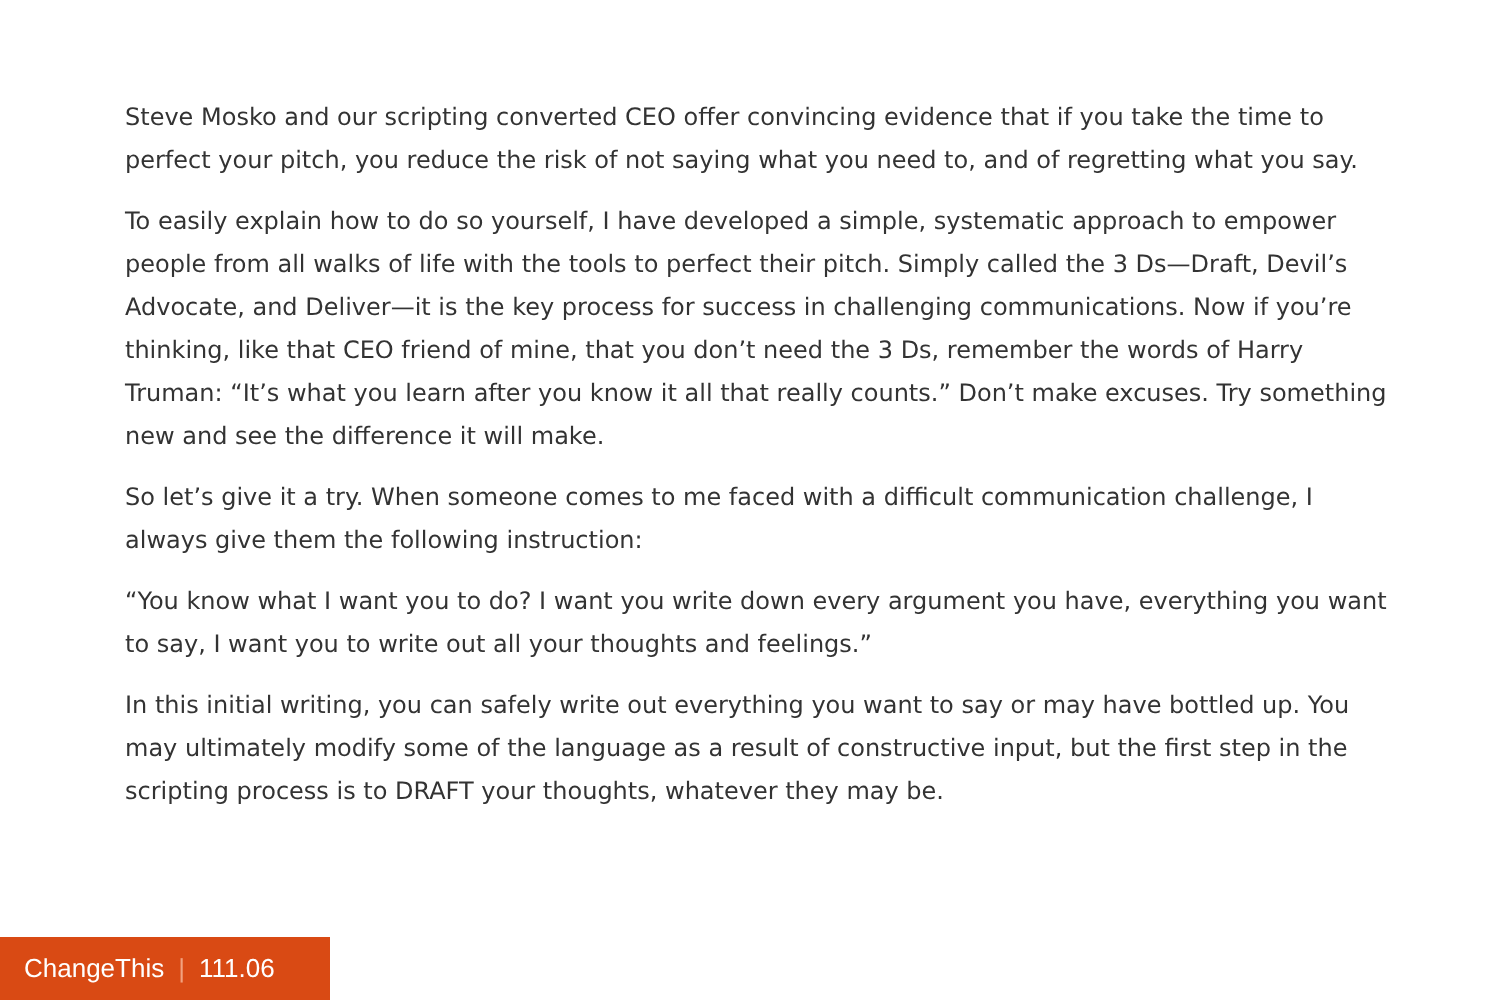Steve Mosko and our scripting converted CEO offer convincing evidence that if you take the time to perfect your pitch, you reduce the risk of not saying what you need to, and of regretting what you say.
To easily explain how to do so yourself, I have developed a simple, systematic approach to em­power people from all walks of life with the tools to perfect their pitch. Simply called the 3 Ds—Draft, Devil’s Advocate, and Deliver—it is the key process for success in challenging commun­ications. Now if you’re thinking, like that CEO friend of mine, that you don’t need the 3 Ds, remember the words of Harry Truman: “It’s what you learn after you know it all that really counts.” Don’t make excuses. Try something new and see the difference it will make.
So let’s give it a try. When someone comes to me faced with a difficult communication challenge, I always give them the following instruction:
“You know what I want you to do? I want you write down every argument you have, everything you want to say, I want you to write out all your thoughts and feelings.”
In this initial writing, you can safely write out everything you want to say or may have bottled up. You may ultimately modify some of the language as a result of constructive input, but the first step in the scripting process is to DRAFT your thoughts, whatever they may be.
ChangeThis | 111.06